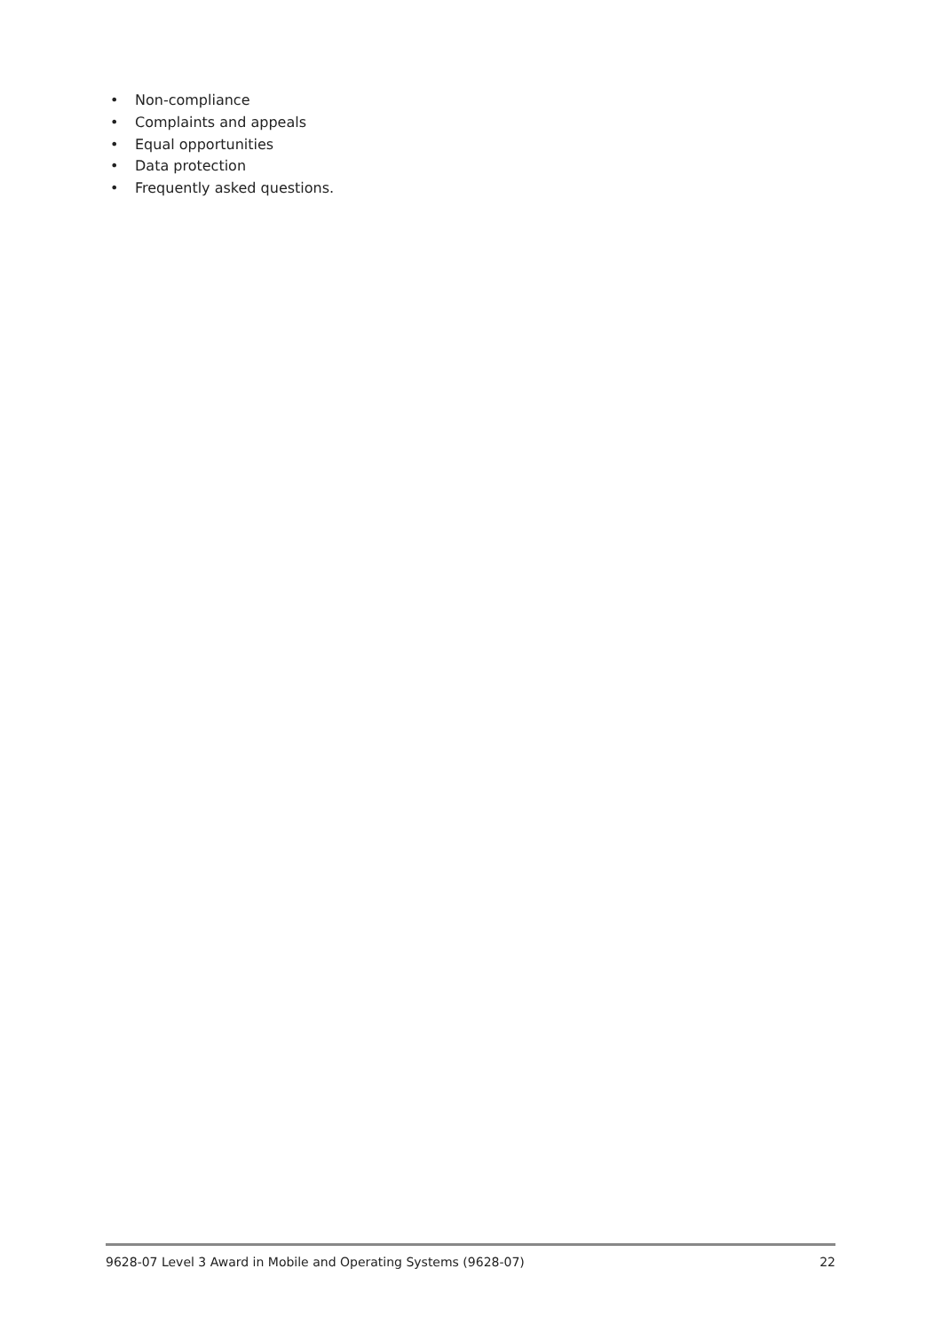• Non-compliance
• Complaints and appeals
• Equal opportunities
• Data protection
• Frequently asked questions.
9628-07 Level 3 Award in Mobile and Operating Systems (9628-07) 22